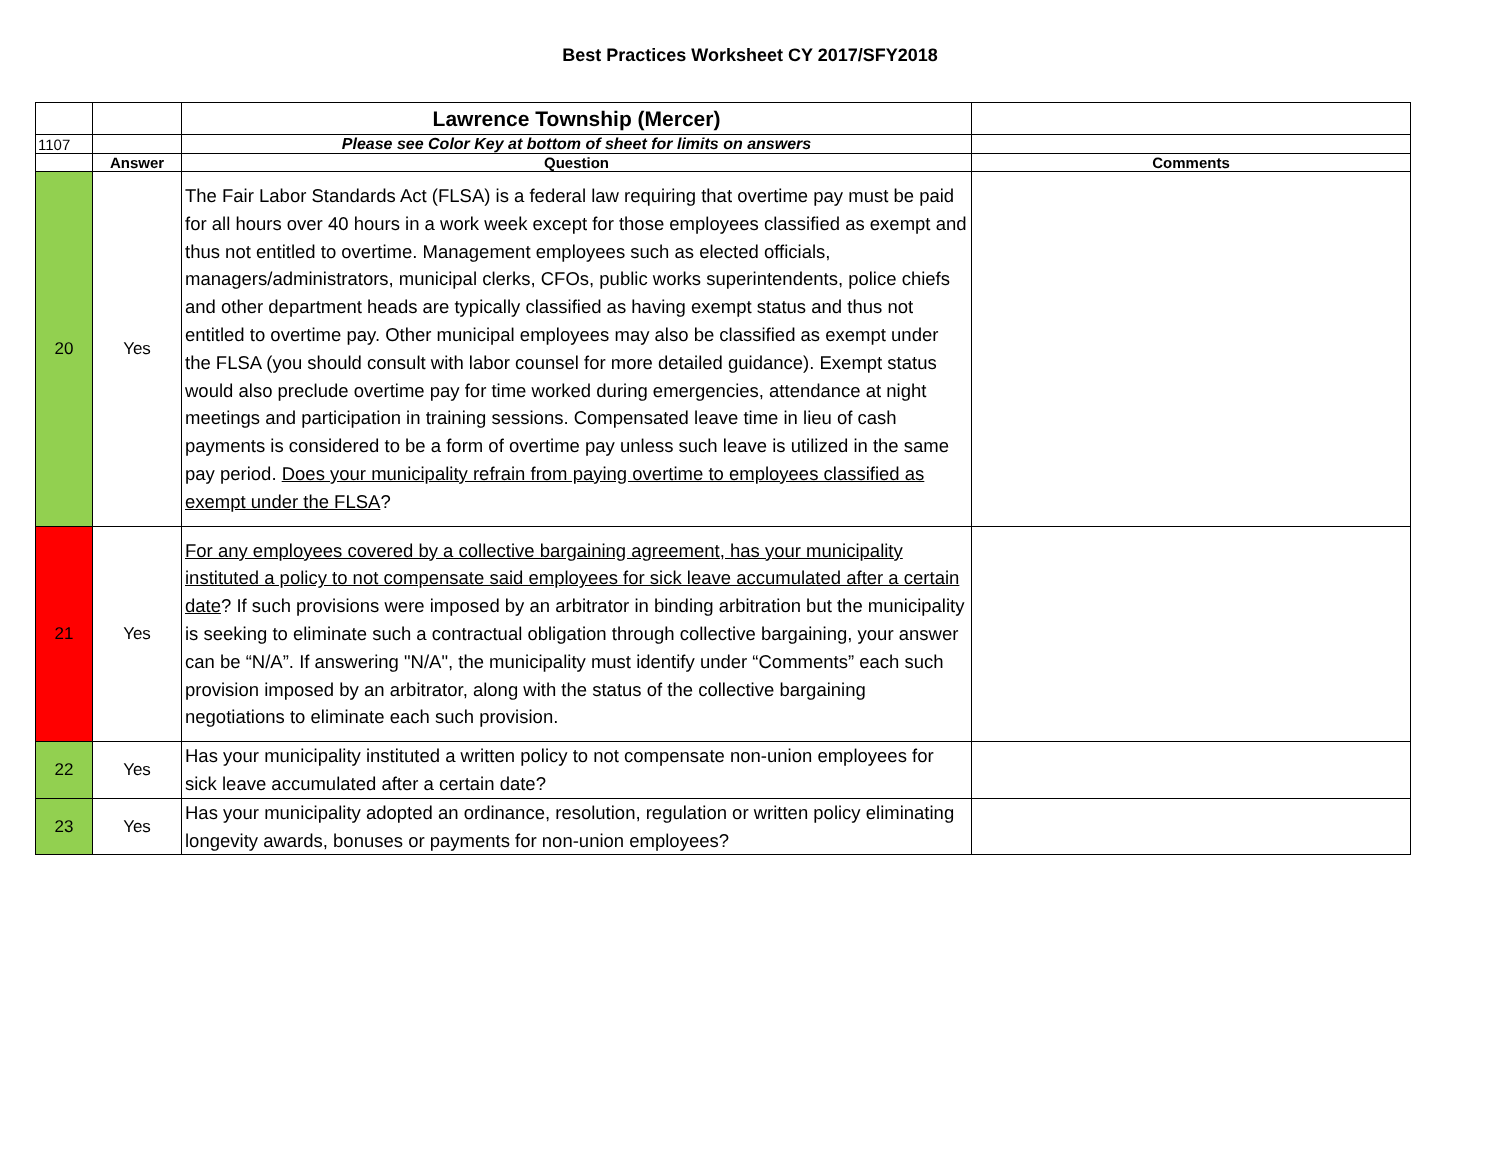Best Practices Worksheet CY 2017/SFY2018
| | | Lawrence Township (Mercer) | |
| 1107 | | Please see Color Key at bottom of sheet for limits on answers | |
| | Answer | Question | Comments |
| 20 | Yes | The Fair Labor Standards Act (FLSA) is a federal law requiring that overtime pay must be paid for all hours over 40 hours in a work week except for those employees classified as exempt and thus not entitled to overtime. Management employees such as elected officials, managers/administrators, municipal clerks, CFOs, public works superintendents, police chiefs and other department heads are typically classified as having exempt status and thus not entitled to overtime pay. Other municipal employees may also be classified as exempt under the FLSA (you should consult with labor counsel for more detailed guidance). Exempt status would also preclude overtime pay for time worked during emergencies, attendance at night meetings and participation in training sessions. Compensated leave time in lieu of cash payments is considered to be a form of overtime pay unless such leave is utilized in the same pay period. Does your municipality refrain from paying overtime to employees classified as exempt under the FLSA ? | |
| 21 | Yes | For any employees covered by a collective bargaining agreement, has your municipality instituted a policy to not compensate said employees for sick leave accumulated after a certain date ? If such provisions were imposed by an arbitrator in binding arbitration but the municipality is seeking to eliminate such a contractual obligation through collective bargaining, your answer can be “N/A”. If answering "N/A", the municipality must identify under “Comments” each such provision imposed by an arbitrator, along with the status of the collective bargaining negotiations to eliminate each such provision. | |
| 22 | Yes | Has your municipality instituted a written policy to not compensate non-union employees for sick leave accumulated after a certain date? | |
| 23 | Yes | Has your municipality adopted an ordinance, resolution, regulation or written policy eliminating longevity awards, bonuses or payments for non-union employees? | |